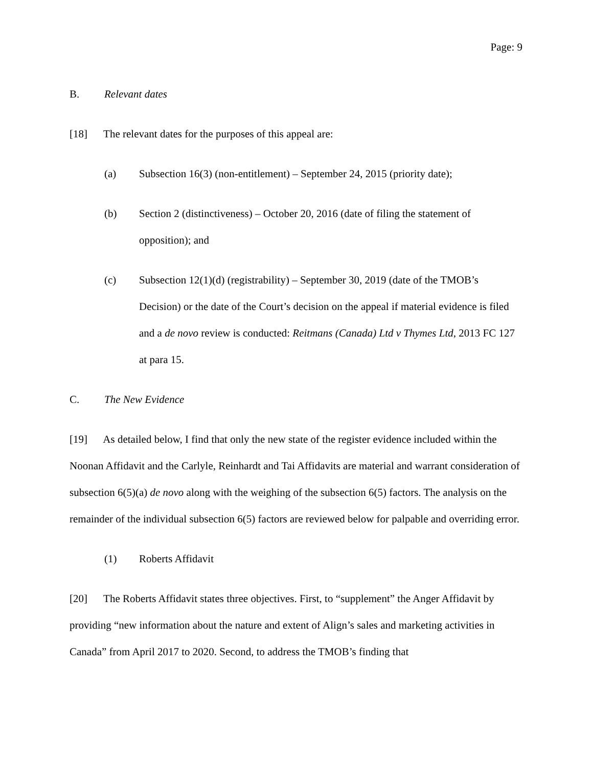Page: 9
B. Relevant dates
[18] The relevant dates for the purposes of this appeal are:
(a) Subsection 16(3) (non-entitlement) – September 24, 2015 (priority date);
(b) Section 2 (distinctiveness) – October 20, 2016 (date of filing the statement of opposition); and
(c) Subsection 12(1)(d) (registrability) – September 30, 2019 (date of the TMOB’s Decision) or the date of the Court’s decision on the appeal if material evidence is filed and a de novo review is conducted: Reitmans (Canada) Ltd v Thymes Ltd, 2013 FC 127 at para 15.
C. The New Evidence
[19] As detailed below, I find that only the new state of the register evidence included within the Noonan Affidavit and the Carlyle, Reinhardt and Tai Affidavits are material and warrant consideration of subsection 6(5)(a) de novo along with the weighing of the subsection 6(5) factors. The analysis on the remainder of the individual subsection 6(5) factors are reviewed below for palpable and overriding error.
(1) Roberts Affidavit
[20] The Roberts Affidavit states three objectives. First, to “supplement” the Anger Affidavit by providing “new information about the nature and extent of Align’s sales and marketing activities in Canada” from April 2017 to 2020. Second, to address the TMOB’s finding that